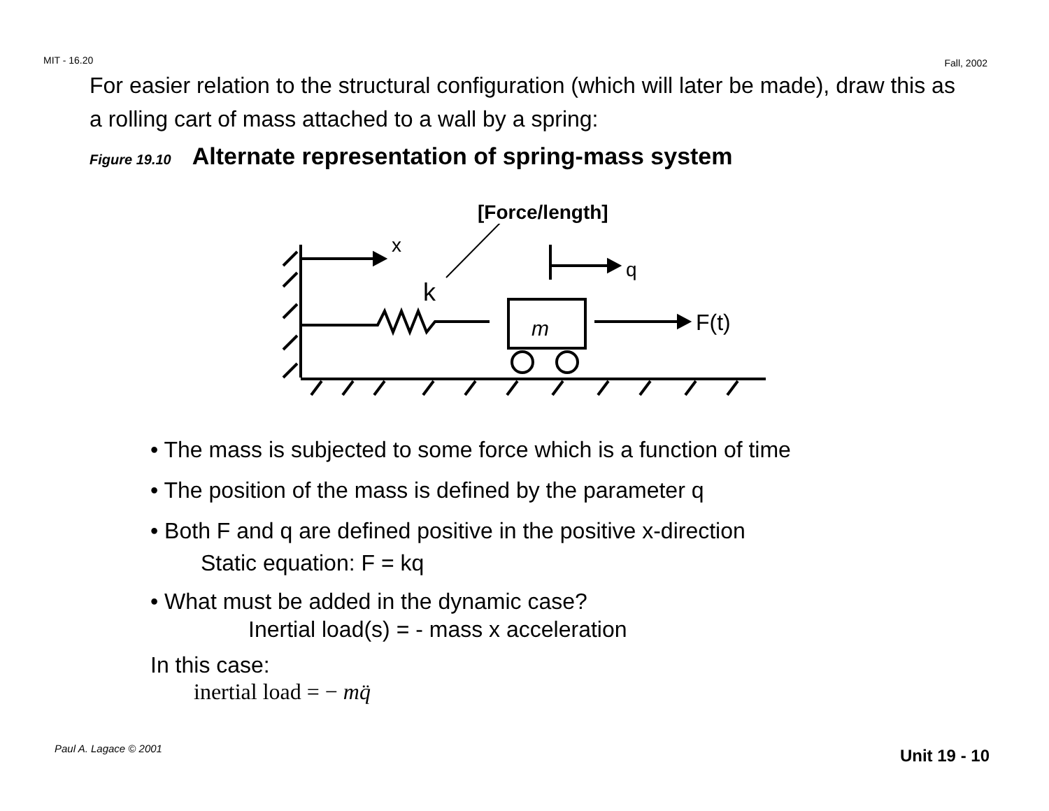MIT - 16.20 Fall, 2002
For easier relation to the structural configuration (which will later be made), draw this as a rolling cart of mass attached to a wall by a spring:
Figure 19.10 Alternate representation of spring-mass system
[Force/length]
x
k
m
q
F(t)
• The mass is subjected to some force which is a function of time
• The position of the mass is defined by the parameter q
• Both F and q are defined positive in the positive x-direction
Static equation: F = kq
• What must be added in the dynamic case?
Inertial load(s) = - mass x acceleration
In this case:
inertial load = − mq̈
Paul A. Lagace © 2001 Unit 19 - 10